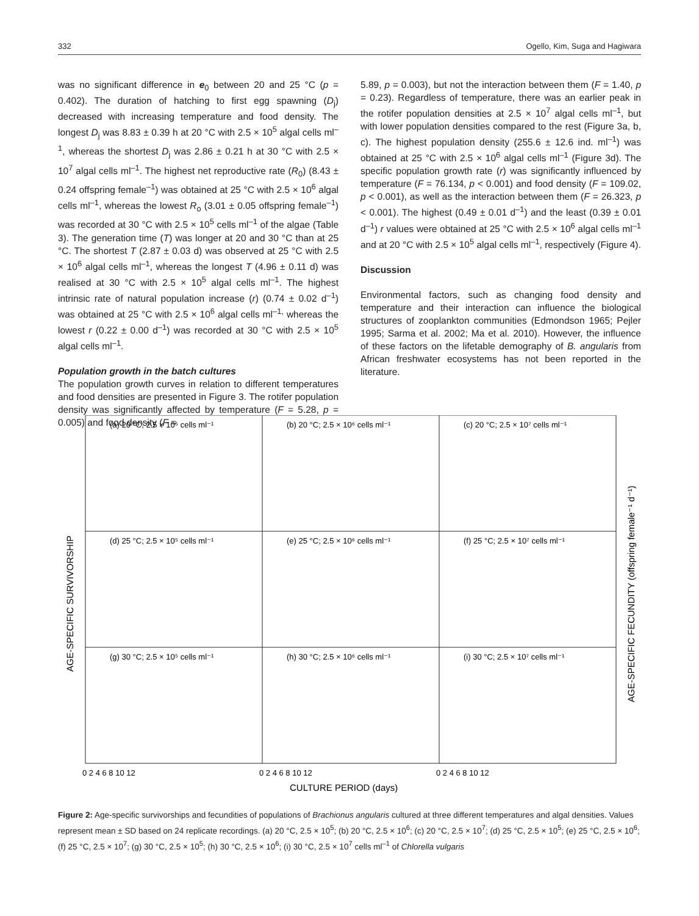332 Ogello, Kim, Suga and Hagiwara
was no significant difference in e<sub>0</sub> between 20 and 25 °C (p = 0.402). The duration of hatching to first egg spawning (D<sub>j</sub>) decreased with increasing temperature and food density. The longest D<sub>j</sub> was 8.83 ± 0.39 h at 20 °C with 2.5 × 10<sup>5</sup> algal cells ml<sup>–1</sup>, whereas the shortest D<sub>j</sub> was 2.86 ± 0.21 h at 30 °C with 2.5 × 10<sup>7</sup> algal cells ml<sup>–1</sup>. The highest net reproductive rate (R<sub>0</sub>) (8.43 ± 0.24 offspring female<sup>–1</sup>) was obtained at 25 °C with 2.5 × 10<sup>6</sup> algal cells ml<sup>–1</sup>, whereas the lowest R<sub>o</sub> (3.01 ± 0.05 offspring female<sup>–1</sup>) was recorded at 30 °C with 2.5 × 10<sup>5</sup> cells ml<sup>–1</sup> of the algae (Table 3). The generation time (T) was longer at 20 and 30 °C than at 25 °C. The shortest T (2.87 ± 0.03 d) was observed at 25 °C with 2.5 × 10<sup>6</sup> algal cells ml<sup>–1</sup>, whereas the longest T (4.96 ± 0.11 d) was realised at 30 °C with 2.5 × 10<sup>5</sup> algal cells ml<sup>–1</sup>. The highest intrinsic rate of natural population increase (r) (0.74 ± 0.02 d<sup>–1</sup>) was obtained at 25 °C with 2.5 × 10<sup>6</sup> algal cells ml<sup>–1,</sup> whereas the lowest r (0.22 ± 0.00 d<sup>–1</sup>) was recorded at 30 °C with 2.5 × 10<sup>5</sup> algal cells ml<sup>–1</sup>.
Population growth in the batch cultures
The population growth curves in relation to different temperatures and food densities are presented in Figure 3. The rotifer population density was significantly affected by temperature (F = 5.28, p = 0.005) and food density (F =
5.89, p = 0.003), but not the interaction between them (F = 1.40, p = 0.23). Regardless of temperature, there was an earlier peak in the rotifer population densities at 2.5 × 10<sup>7</sup> algal cells ml<sup>–1</sup>, but with lower population densities compared to the rest (Figure 3a, b, c). The highest population density (255.6 ± 12.6 ind. ml<sup>–1</sup>) was obtained at 25 °C with 2.5 × 10<sup>6</sup> algal cells ml<sup>–1</sup> (Figure 3d). The specific population growth rate (r) was significantly influenced by temperature (F = 76.134, p < 0.001) and food density (F = 109.02, p < 0.001), as well as the interaction between them (F = 26.323, p < 0.001). The highest (0.49 ± 0.01 d<sup>–1</sup>) and the least (0.39 ± 0.01 d<sup>–1</sup>) r values were obtained at 25 °C with 2.5 × 10<sup>6</sup> algal cells ml<sup>–1</sup> and at 20 °C with 2.5 × 10<sup>5</sup> algal cells ml<sup>–1</sup>, respectively (Figure 4).
Discussion
Environmental factors, such as changing food density and temperature and their interaction can influence the biological structures of zooplankton communities (Edmondson 1965; Pejler 1995; Sarma et al. 2002; Ma et al. 2010). However, the influence of these factors on the lifetable demography of B. angularis from African freshwater ecosystems has not been reported in the literature.
(a) 20 °C; 2.5 × 10⁵ cells ml⁻¹
(b) 20 °C; 2.5 × 10⁶ cells ml⁻¹
(c) 20 °C; 2.5 × 10⁷ cells ml⁻¹
(d) 25 °C; 2.5 × 10⁵ cells ml⁻¹
(e) 25 °C; 2.5 × 10⁶ cells ml⁻¹
(f) 25 °C; 2.5 × 10⁷ cells ml⁻¹
(g) 30 °C; 2.5 × 10⁵ cells ml⁻¹
(h) 30 °C; 2.5 × 10⁶ cells ml⁻¹
(i) 30 °C; 2.5 × 10⁷ cells ml⁻¹
0 2 4 6 8 10 12
0 2 4 6 8 10 12
0 2 4 6 8 10 12
CULTURE PERIOD (days)
AGE-SPECIFIC SURVIVORSHIP
AGE-SPECIFIC FECUNDITY (offspring female⁻¹ d⁻¹)
Figure 2: Age-specific survivorships and fecundities of populations of Brachionus angularis cultured at three different temperatures and algal densities. Values represent mean ± SD based on 24 replicate recordings. (a) 20 °C, 2.5 × 10<sup>5</sup>; (b) 20 °C, 2.5 × 10<sup>6</sup>; (c) 20 °C, 2.5 × 10<sup>7</sup>; (d) 25 °C, 2.5 × 10<sup>5</sup>; (e) 25 °C, 2.5 × 10<sup>6</sup>; (f) 25 °C, 2.5 × 10<sup>7</sup>; (g) 30 °C, 2.5 × 10<sup>5</sup>; (h) 30 °C, 2.5 × 10<sup>6</sup>; (i) 30 °C, 2.5 × 10<sup>7</sup> cells ml<sup>–1</sup> of Chlorella vulgaris